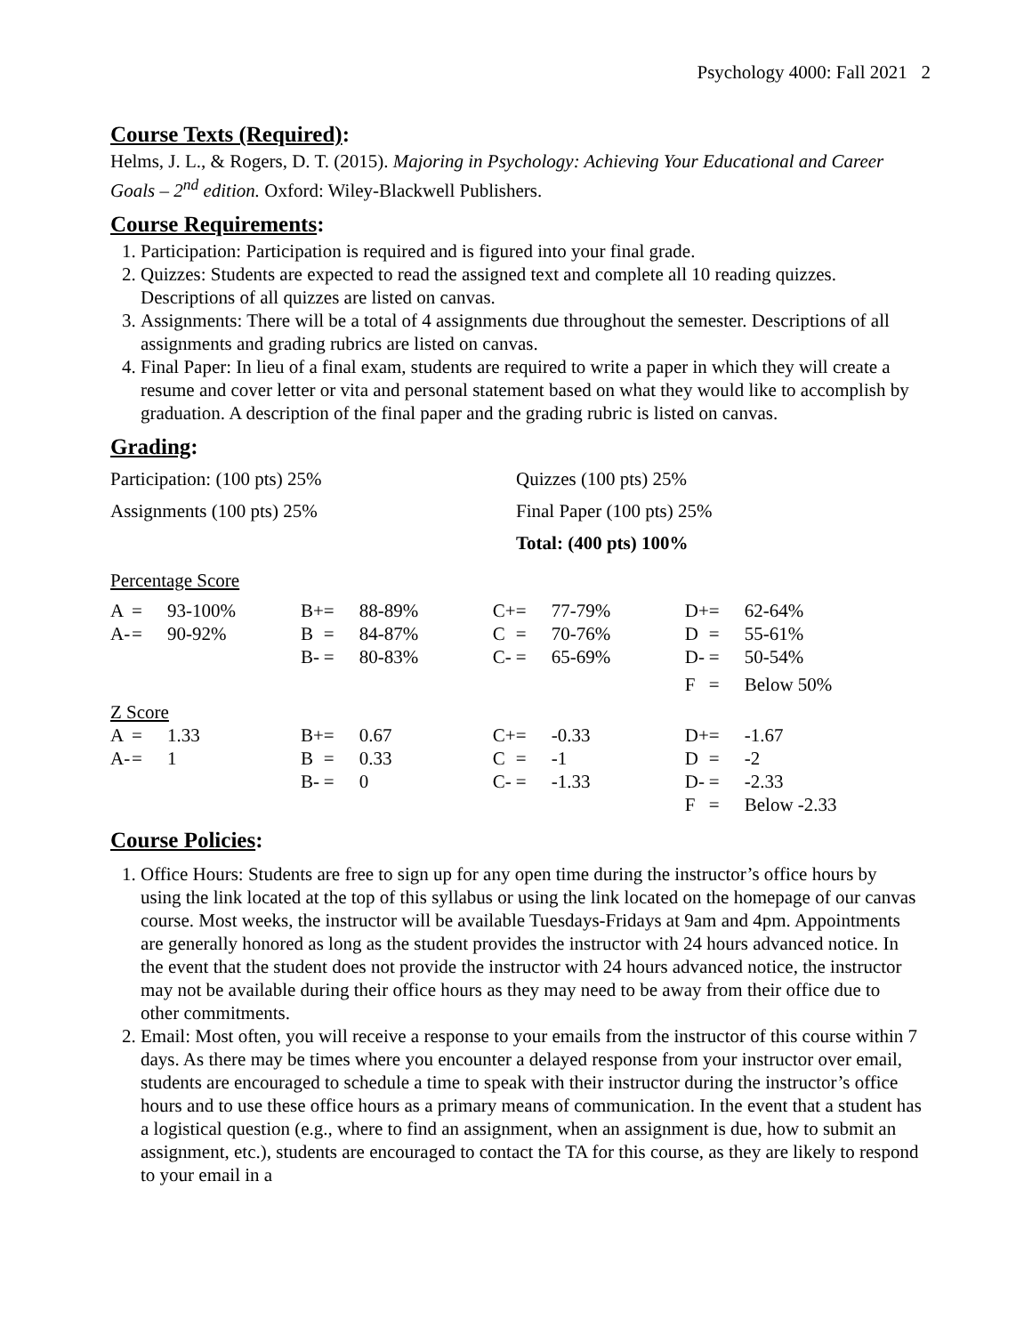Psychology 4000: Fall 2021 2
Course Texts (Required):
Helms, J. L., & Rogers, D. T. (2015). Majoring in Psychology: Achieving Your Educational and Career Goals – 2<sup>nd</sup> edition. Oxford: Wiley-Blackwell Publishers.
Course Requirements:
1. Participation: Participation is required and is figured into your final grade.
2. Quizzes: Students are expected to read the assigned text and complete all 10 reading quizzes. Descriptions of all quizzes are listed on canvas.
3. Assignments: There will be a total of 4 assignments due throughout the semester. Descriptions of all assignments and grading rubrics are listed on canvas.
4. Final Paper: In lieu of a final exam, students are required to write a paper in which they will create a resume and cover letter or vita and personal statement based on what they would like to accomplish by graduation. A description of the final paper and the grading rubric is listed on canvas.
Grading:
Participation: (100 pts) 25% Quizzes (100 pts) 25%
Assignments (100 pts) 25% Final Paper (100 pts) 25%
Total: (400 pts) 100%
Percentage Score
| A | = | 93-100% | B+ | = | 88-89% | C+ | = | 77-79% | D+ | = | 62-64% |
| A- | = | 90-92% | B | = | 84-87% | C | = | 70-76% | D | = | 55-61% |
| | | | B- | = | 80-83% | C- | = | 65-69% | D- | = | 50-54% |
| | | | | | | | | | F | = | Below 50% |
Z Score
| A | = | 1.33 | B+ | = | 0.67 | C+ | = | -0.33 | D+ | = | -1.67 |
| A- | = | 1 | B | = | 0.33 | C | = | -1 | D | = | -2 |
| | | | B- | = | 0 | C- | = | -1.33 | D- | = | -2.33 |
| | | | | | | | | | F | = | Below -2.33 |
Course Policies:
1. Office Hours: Students are free to sign up for any open time during the instructor’s office hours by using the link located at the top of this syllabus or using the link located on the homepage of our canvas course. Most weeks, the instructor will be available Tuesdays-Fridays at 9am and 4pm. Appointments are generally honored as long as the student provides the instructor with 24 hours advanced notice. In the event that the student does not provide the instructor with 24 hours advanced notice, the instructor may not be available during their office hours as they may need to be away from their office due to other commitments.
2. Email: Most often, you will receive a response to your emails from the instructor of this course within 7 days. As there may be times where you encounter a delayed response from your instructor over email, students are encouraged to schedule a time to speak with their instructor during the instructor’s office hours and to use these office hours as a primary means of communication. In the event that a student has a logistical question (e.g., where to find an assignment, when an assignment is due, how to submit an assignment, etc.), students are encouraged to contact the TA for this course, as they are likely to respond to your email in a